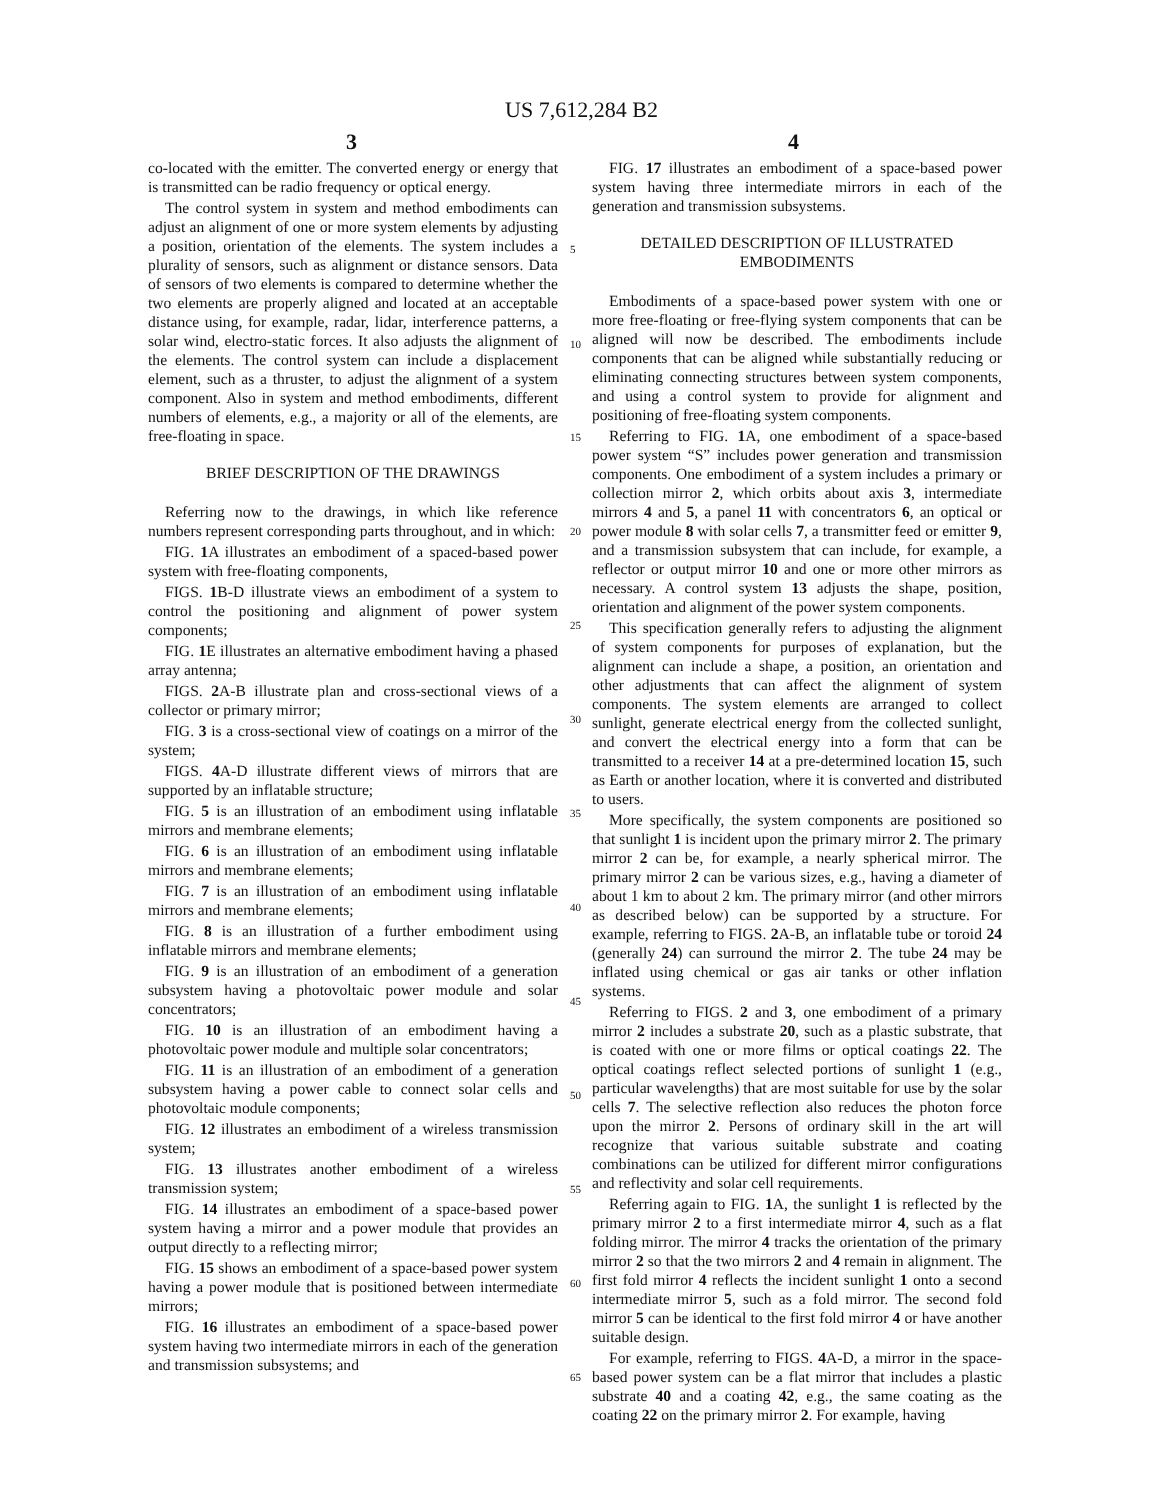US 7,612,284 B2
3 4
co-located with the emitter. The converted energy or energy that is transmitted can be radio frequency or optical energy.
The control system in system and method embodiments can adjust an alignment of one or more system elements by adjusting a position, orientation of the elements. The system includes a plurality of sensors, such as alignment or distance sensors. Data of sensors of two elements is compared to determine whether the two elements are properly aligned and located at an acceptable distance using, for example, radar, lidar, interference patterns, a solar wind, electro-static forces. It also adjusts the alignment of the elements. The control system can include a displacement element, such as a thruster, to adjust the alignment of a system component. Also in system and method embodiments, different numbers of elements, e.g., a majority or all of the elements, are free-floating in space.
BRIEF DESCRIPTION OF THE DRAWINGS
Referring now to the drawings, in which like reference numbers represent corresponding parts throughout, and in which:
FIG. 1 A illustrates an embodiment of a spaced-based power system with free-floating components,
FIGS. 1 B-D illustrate views an embodiment of a system to control the positioning and alignment of power system components;
FIG. 1 E illustrates an alternative embodiment having a phased array antenna;
FIGS. 2 A-B illustrate plan and cross-sectional views of a collector or primary mirror;
FIG. 3 is a cross-sectional view of coatings on a mirror of the system;
FIGS. 4 A-D illustrate different views of mirrors that are supported by an inflatable structure;
FIG. 5 is an illustration of an embodiment using inflatable mirrors and membrane elements;
FIG. 6 is an illustration of an embodiment using inflatable mirrors and membrane elements;
FIG. 7 is an illustration of an embodiment using inflatable mirrors and membrane elements;
FIG. 8 is an illustration of a further embodiment using inflatable mirrors and membrane elements;
FIG. 9 is an illustration of an embodiment of a generation subsystem having a photovoltaic power module and solar concentrators;
FIG. 10 is an illustration of an embodiment having a photovoltaic power module and multiple solar concentrators;
FIG. 11 is an illustration of an embodiment of a generation subsystem having a power cable to connect solar cells and photovoltaic module components;
FIG. 12 illustrates an embodiment of a wireless transmission system;
FIG. 13 illustrates another embodiment of a wireless transmission system;
FIG. 14 illustrates an embodiment of a space-based power system having a mirror and a power module that provides an output directly to a reflecting mirror;
FIG. 15 shows an embodiment of a space-based power system having a power module that is positioned between intermediate mirrors;
FIG. 16 illustrates an embodiment of a space-based power system having two intermediate mirrors in each of the generation and transmission subsystems; and
5
10
15
20
25
30
35
40
45
50
55
60
65
FIG. 17 illustrates an embodiment of a space-based power system having three intermediate mirrors in each of the generation and transmission subsystems.
DETAILED DESCRIPTION OF ILLUSTRATED EMBODIMENTS
Embodiments of a space-based power system with one or more free-floating or free-flying system components that can be aligned will now be described. The embodiments include components that can be aligned while substantially reducing or eliminating connecting structures between system components, and using a control system to provide for alignment and positioning of free-floating system components.
Referring to FIG. 1 A, one embodiment of a space-based power system “S” includes power generation and transmission components. One embodiment of a system includes a primary or collection mirror 2, which orbits about axis 3, intermediate mirrors 4 and 5, a panel 11 with concentrators 6, an optical or power module 8 with solar cells 7, a transmitter feed or emitter 9, and a transmission subsystem that can include, for example, a reflector or output mirror 10 and one or more other mirrors as necessary. A control system 13 adjusts the shape, position, orientation and alignment of the power system components.
This specification generally refers to adjusting the alignment of system components for purposes of explanation, but the alignment can include a shape, a position, an orientation and other adjustments that can affect the alignment of system components. The system elements are arranged to collect sunlight, generate electrical energy from the collected sunlight, and convert the electrical energy into a form that can be transmitted to a receiver 14 at a pre-determined location 15, such as Earth or another location, where it is converted and distributed to users.
More specifically, the system components are positioned so that sunlight 1 is incident upon the primary mirror 2. The primary mirror 2 can be, for example, a nearly spherical mirror. The primary mirror 2 can be various sizes, e.g., having a diameter of about 1 km to about 2 km. The primary mirror (and other mirrors as described below) can be supported by a structure. For example, referring to FIGS. 2 A-B, an inflatable tube or toroid 24 (generally 24) can surround the mirror 2. The tube 24 may be inflated using chemical or gas air tanks or other inflation systems.
Referring to FIGS. 2 and 3, one embodiment of a primary mirror 2 includes a substrate 20, such as a plastic substrate, that is coated with one or more films or optical coatings 22. The optical coatings reflect selected portions of sunlight 1 (e.g., particular wavelengths) that are most suitable for use by the solar cells 7. The selective reflection also reduces the photon force upon the mirror 2. Persons of ordinary skill in the art will recognize that various suitable substrate and coating combinations can be utilized for different mirror configurations and reflectivity and solar cell requirements.
Referring again to FIG. 1 A, the sunlight 1 is reflected by the primary mirror 2 to a first intermediate mirror 4, such as a flat folding mirror. The mirror 4 tracks the orientation of the primary mirror 2 so that the two mirrors 2 and 4 remain in alignment. The first fold mirror 4 reflects the incident sunlight 1 onto a second intermediate mirror 5, such as a fold mirror. The second fold mirror 5 can be identical to the first fold mirror 4 or have another suitable design.
For example, referring to FIGS. 4 A-D, a mirror in the space-based power system can be a flat mirror that includes a plastic substrate 40 and a coating 42, e.g., the same coating as the coating 22 on the primary mirror 2. For example, having